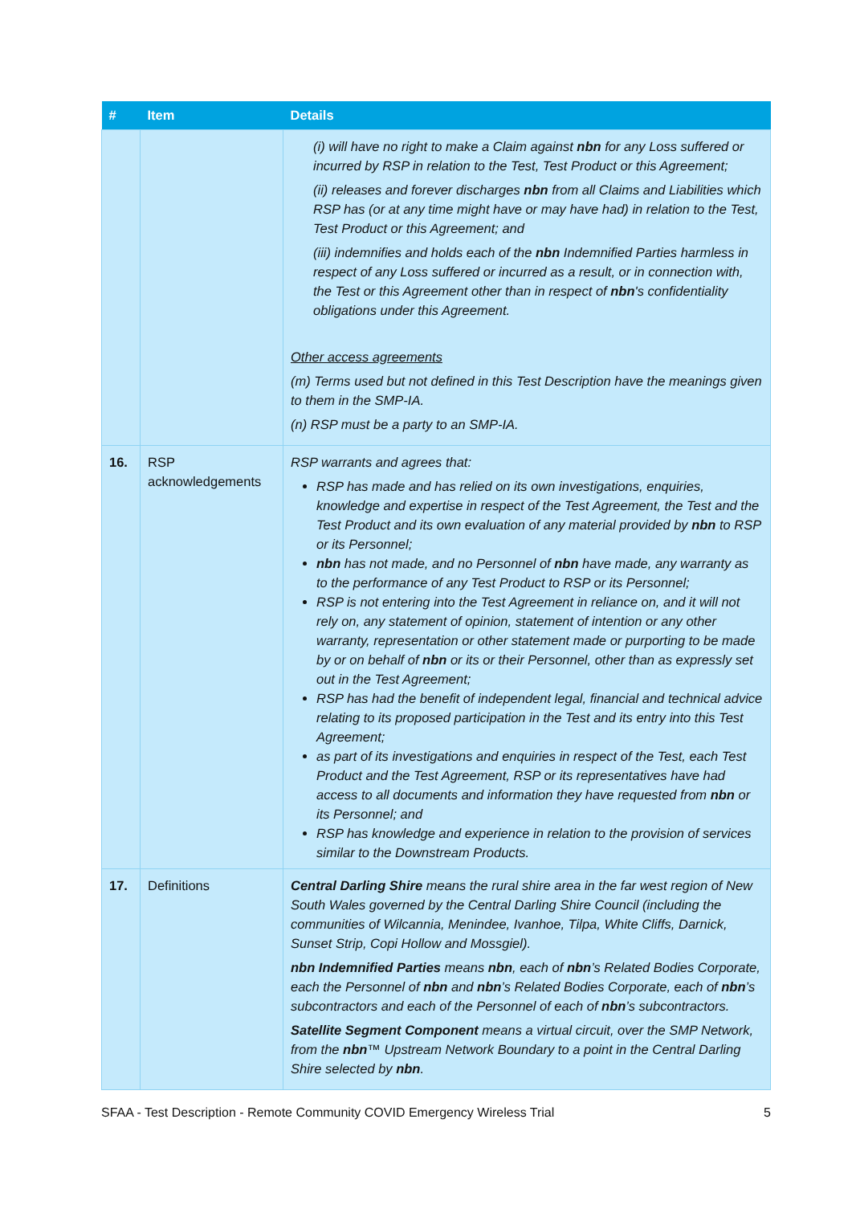| # | Item | Details |
| --- | --- | --- |
| | | (i) will have no right to make a Claim against nbn for any Loss suffered or incurred by RSP in relation to the Test, Test Product or this Agreement; (ii) releases and forever discharges nbn from all Claims and Liabilities which RSP has (or at any time might have or may have had) in relation to the Test, Test Product or this Agreement; and (iii) indemnifies and holds each of the nbn Indemnified Parties harmless in respect of any Loss suffered or incurred as a result, or in connection with, the Test or this Agreement other than in respect of nbn 's confidentiality obligations under this Agreement. Other access agreements (m) Terms used but not defined in this Test Description have the meanings given to them in the SMP-IA. (n) RSP must be a party to an SMP-IA. |
| 16. | RSP acknowledgements | RSP warrants and agrees that: RSP has made and has relied on its own investigations, enquiries, knowledge and expertise in respect of the Test Agreement, the Test and the Test Product and its own evaluation of any material provided by nbn to RSP or its Personnel; nbn has not made, and no Personnel of nbn have made, any warranty as to the performance of any Test Product to RSP or its Personnel; RSP is not entering into the Test Agreement in reliance on, and it will not rely on, any statement of opinion, statement of intention or any other warranty, representation or other statement made or purporting to be made by or on behalf of nbn or its or their Personnel, other than as expressly set out in the Test Agreement; RSP has had the benefit of independent legal, financial and technical advice relating to its proposed participation in the Test and its entry into this Test Agreement; as part of its investigations and enquiries in respect of the Test, each Test Product and the Test Agreement, RSP or its representatives have had access to all documents and information they have requested from nbn or its Personnel; and RSP has knowledge and experience in relation to the provision of services similar to the Downstream Products. |
| 17. | Definitions | Central Darling Shire means the rural shire area in the far west region of New South Wales governed by the Central Darling Shire Council (including the communities of Wilcannia, Menindee, Ivanhoe, Tilpa, White Cliffs, Darnick, Sunset Strip, Copi Hollow and Mossgiel). nbn Indemnified Parties means nbn , each of nbn ’s Related Bodies Corporate, each the Personnel of nbn and nbn ’s Related Bodies Corporate, each of nbn ’s subcontractors and each of the Personnel of each of nbn ’s subcontractors. Satellite Segment Component means a virtual circuit, over the SMP Network, from the nbn ™ Upstream Network Boundary to a point in the Central Darling Shire selected by nbn . |
SFAA - Test Description - Remote Community COVID Emergency Wireless Trial 5